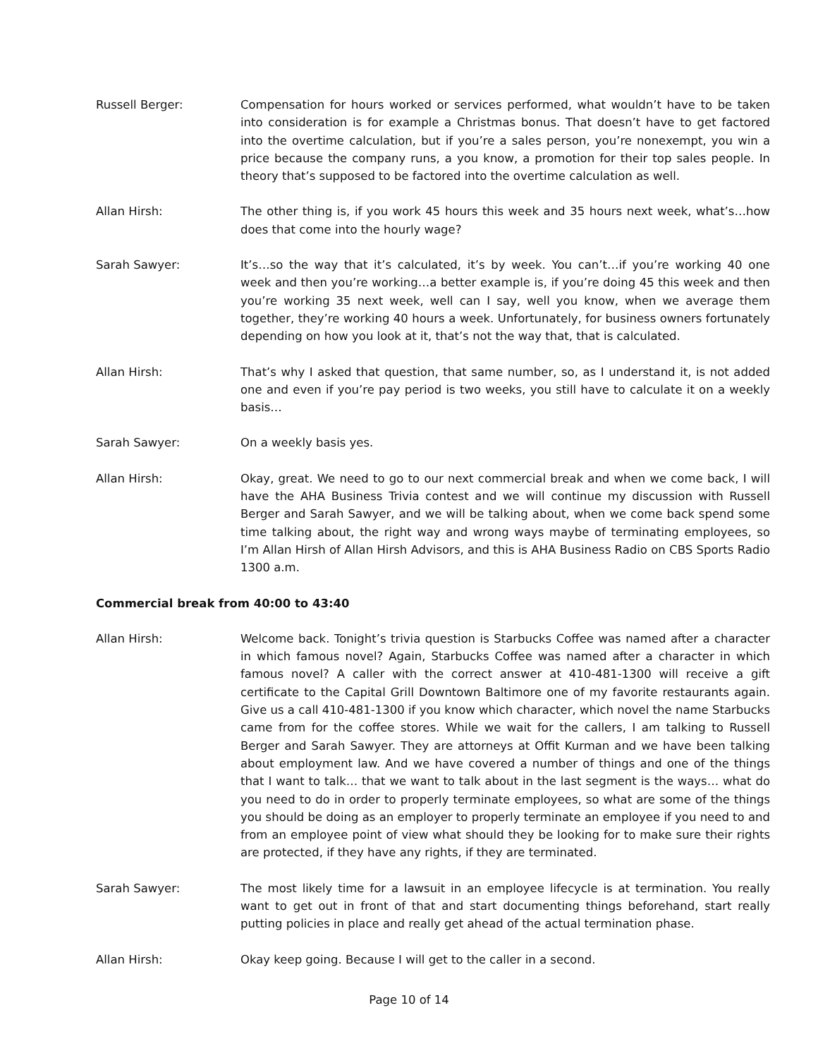Russell Berger: Compensation for hours worked or services performed, what wouldn’t have to be taken into consideration is for example a Christmas bonus. That doesn’t have to get factored into the overtime calculation, but if you’re a sales person, you’re nonexempt, you win a price because the company runs, a you know, a promotion for their top sales people. In theory that’s supposed to be factored into the overtime calculation as well.
Allan Hirsh: The other thing is, if you work 45 hours this week and 35 hours next week, what’s…how does that come into the hourly wage?
Sarah Sawyer: It’s…so the way that it’s calculated, it’s by week. You can’t…if you’re working 40 one week and then you’re working…a better example is, if you’re doing 45 this week and then you’re working 35 next week, well can I say, well you know, when we average them together, they’re working 40 hours a week. Unfortunately, for business owners fortunately depending on how you look at it, that’s not the way that, that is calculated.
Allan Hirsh: That’s why I asked that question, that same number, so, as I understand it, is not added one and even if you’re pay period is two weeks, you still have to calculate it on a weekly basis…
Sarah Sawyer: On a weekly basis yes.
Allan Hirsh: Okay, great. We need to go to our next commercial break and when we come back, I will have the AHA Business Trivia contest and we will continue my discussion with Russell Berger and Sarah Sawyer, and we will be talking about, when we come back spend some time talking about, the right way and wrong ways maybe of terminating employees, so I’m Allan Hirsh of Allan Hirsh Advisors, and this is AHA Business Radio on CBS Sports Radio 1300 a.m.
Commercial break from 40:00 to 43:40
Allan Hirsh: Welcome back. Tonight’s trivia question is Starbucks Coffee was named after a character in which famous novel? Again, Starbucks Coffee was named after a character in which famous novel? A caller with the correct answer at 410-481-1300 will receive a gift certificate to the Capital Grill Downtown Baltimore one of my favorite restaurants again. Give us a call 410-481-1300 if you know which character, which novel the name Starbucks came from for the coffee stores. While we wait for the callers, I am talking to Russell Berger and Sarah Sawyer. They are attorneys at Offit Kurman and we have been talking about employment law. And we have covered a number of things and one of the things that I want to talk… that we want to talk about in the last segment is the ways… what do you need to do in order to properly terminate employees, so what are some of the things you should be doing as an employer to properly terminate an employee if you need to and from an employee point of view what should they be looking for to make sure their rights are protected, if they have any rights, if they are terminated.
Sarah Sawyer: The most likely time for a lawsuit in an employee lifecycle is at termination. You really want to get out in front of that and start documenting things beforehand, start really putting policies in place and really get ahead of the actual termination phase.
Allan Hirsh: Okay keep going. Because I will get to the caller in a second.
Page 10 of 14